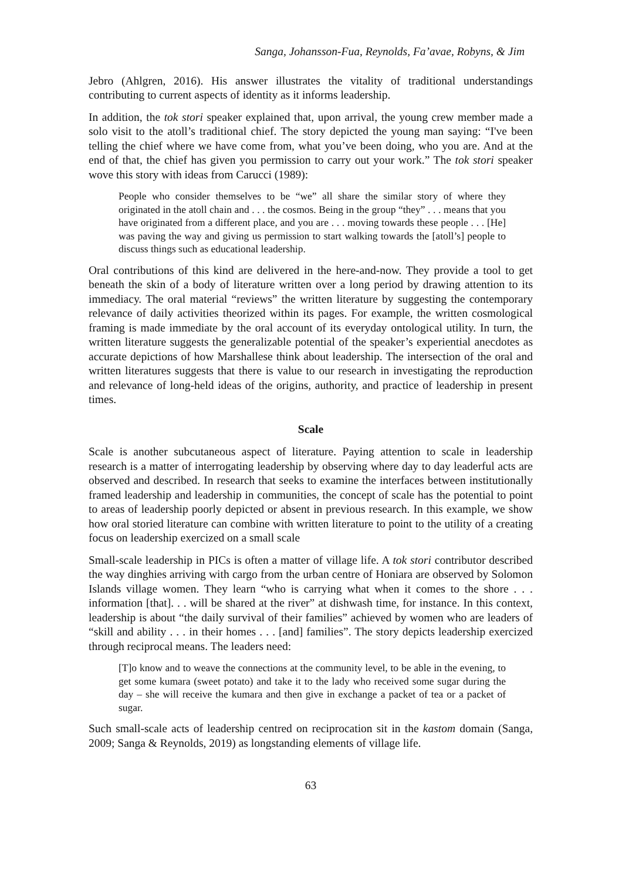Sanga, Johansson-Fua, Reynolds, Fa’avae, Robyns, & Jim
Jebro (Ahlgren, 2016). His answer illustrates the vitality of traditional understandings contributing to current aspects of identity as it informs leadership.
In addition, the tok stori speaker explained that, upon arrival, the young crew member made a solo visit to the atoll’s traditional chief. The story depicted the young man saying: “I've been telling the chief where we have come from, what you’ve been doing, who you are. And at the end of that, the chief has given you permission to carry out your work.” The tok stori speaker wove this story with ideas from Carucci (1989):
People who consider themselves to be “we” all share the similar story of where they originated in the atoll chain and . . . the cosmos. Being in the group “they” . . . means that you have originated from a different place, and you are . . . moving towards these people . . . [He] was paving the way and giving us permission to start walking towards the [atoll’s] people to discuss things such as educational leadership.
Oral contributions of this kind are delivered in the here-and-now. They provide a tool to get beneath the skin of a body of literature written over a long period by drawing attention to its immediacy. The oral material “reviews” the written literature by suggesting the contemporary relevance of daily activities theorized within its pages. For example, the written cosmological framing is made immediate by the oral account of its everyday ontological utility. In turn, the written literature suggests the generalizable potential of the speaker’s experiential anecdotes as accurate depictions of how Marshallese think about leadership. The intersection of the oral and written literatures suggests that there is value to our research in investigating the reproduction and relevance of long-held ideas of the origins, authority, and practice of leadership in present times.
Scale
Scale is another subcutaneous aspect of literature. Paying attention to scale in leadership research is a matter of interrogating leadership by observing where day to day leaderful acts are observed and described. In research that seeks to examine the interfaces between institutionally framed leadership and leadership in communities, the concept of scale has the potential to point to areas of leadership poorly depicted or absent in previous research. In this example, we show how oral storied literature can combine with written literature to point to the utility of a creating focus on leadership exercized on a small scale
Small-scale leadership in PICs is often a matter of village life. A tok stori contributor described the way dinghies arriving with cargo from the urban centre of Honiara are observed by Solomon Islands village women. They learn “who is carrying what when it comes to the shore . . . information [that]. . . will be shared at the river” at dishwash time, for instance. In this context, leadership is about “the daily survival of their families” achieved by women who are leaders of “skill and ability . . . in their homes . . . [and] families”. The story depicts leadership exercized through reciprocal means. The leaders need:
[T]o know and to weave the connections at the community level, to be able in the evening, to get some kumara (sweet potato) and take it to the lady who received some sugar during the day – she will receive the kumara and then give in exchange a packet of tea or a packet of sugar.
Such small-scale acts of leadership centred on reciprocation sit in the kastom domain (Sanga, 2009; Sanga & Reynolds, 2019) as longstanding elements of village life.
63